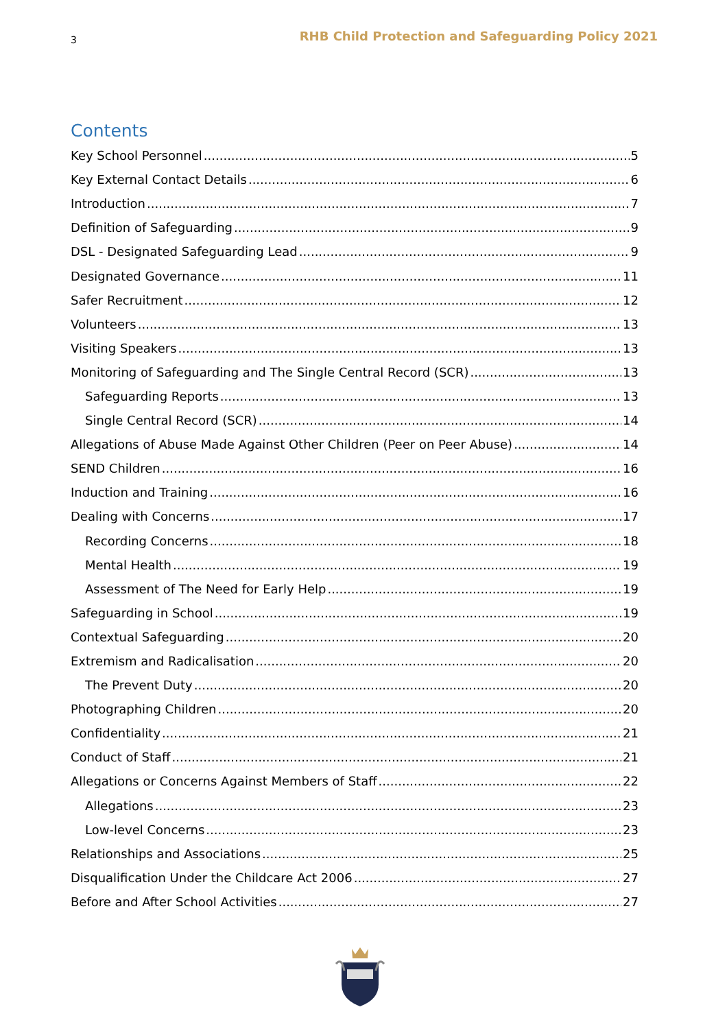3 RHB Child Protection and Safeguarding Policy 2021
Contents
Key School Personnel 5
Key External Contact Details 6
Introduction 7
Definition of Safeguarding 9
DSL - Designated Safeguarding Lead 9
Designated Governance 11
Safer Recruitment 12
Volunteers 13
Visiting Speakers 13
Monitoring of Safeguarding and The Single Central Record (SCR) 13
Safeguarding Reports 13
Single Central Record (SCR) 14
Allegations of Abuse Made Against Other Children (Peer on Peer Abuse) 14
SEND Children 16
Induction and Training 16
Dealing with Concerns 17
Recording Concerns 18
Mental Health 19
Assessment of The Need for Early Help 19
Safeguarding in School 19
Contextual Safeguarding 20
Extremism and Radicalisation 20
The Prevent Duty 20
Photographing Children 20
Confidentiality 21
Conduct of Staff 21
Allegations or Concerns Against Members of Staff 22
Allegations 23
Low-level Concerns 23
Relationships and Associations 25
Disqualification Under the Childcare Act 2006 27
Before and After School Activities 27